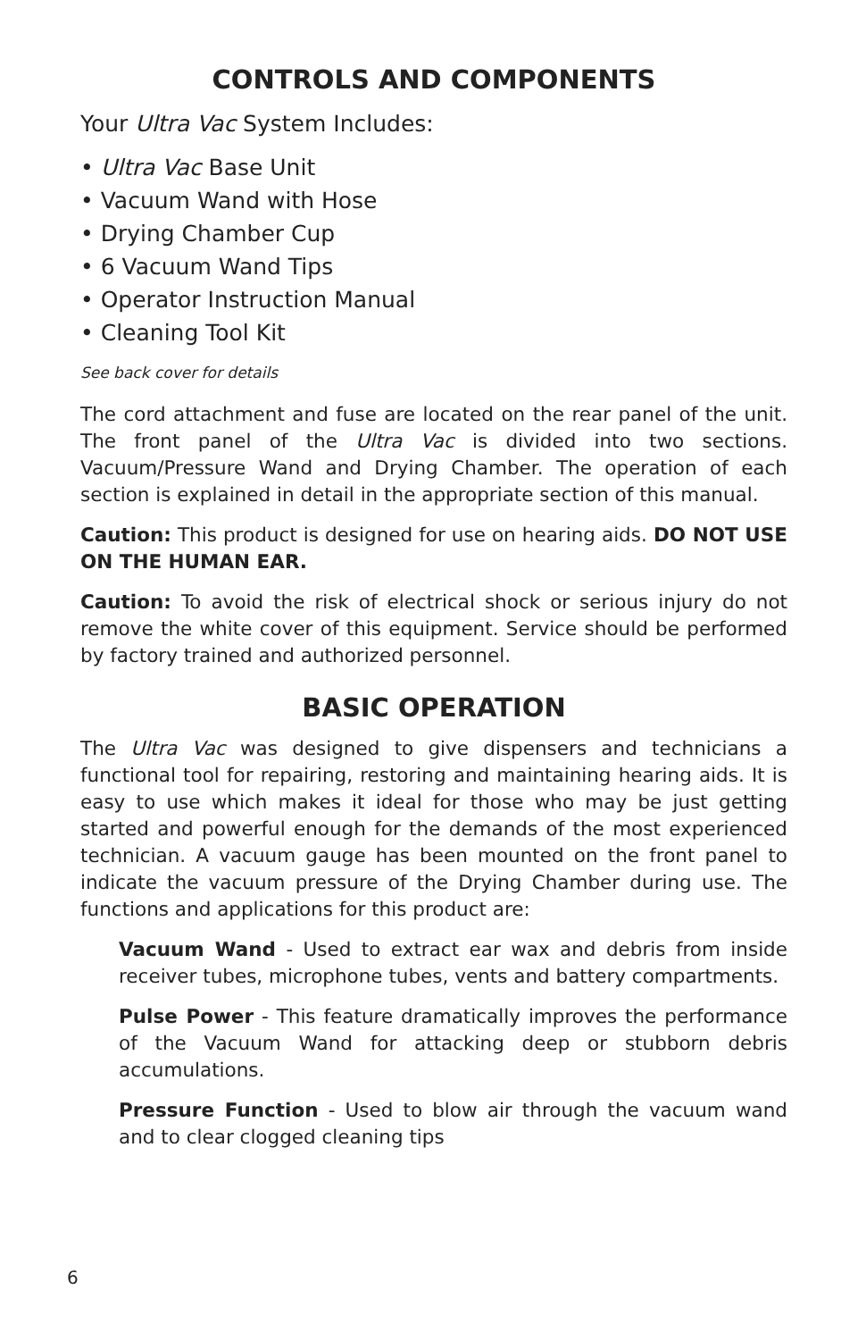CONTROLS AND COMPONENTS
Your Ultra Vac System Includes:
• Ultra Vac Base Unit
• Vacuum Wand with Hose
• Drying Chamber Cup
• 6 Vacuum Wand Tips
• Operator Instruction Manual
• Cleaning Tool Kit
See back cover for details
The cord attachment and fuse are located on the rear panel of the unit. The front panel of the Ultra Vac is divided into two sections. Vacuum/Pressure Wand and Drying Chamber. The operation of each section is explained in detail in the appropriate section of this manual.
Caution: This product is designed for use on hearing aids. DO NOT USE ON THE HUMAN EAR.
Caution: To avoid the risk of electrical shock or serious injury do not remove the white cover of this equipment. Service should be performed by factory trained and authorized personnel.
BASIC OPERATION
The Ultra Vac was designed to give dispensers and technicians a functional tool for repairing, restoring and maintaining hearing aids. It is easy to use which makes it ideal for those who may be just getting started and powerful enough for the demands of the most experienced technician. A vacuum gauge has been mounted on the front panel to indicate the vacuum pressure of the Drying Chamber during use. The functions and applications for this product are:
Vacuum Wand - Used to extract ear wax and debris from inside receiver tubes, microphone tubes, vents and battery compartments.
Pulse Power - This feature dramatically improves the performance of the Vacuum Wand for attacking deep or stubborn debris accumulations.
Pressure Function - Used to blow air through the vacuum wand and to clear clogged cleaning tips
6